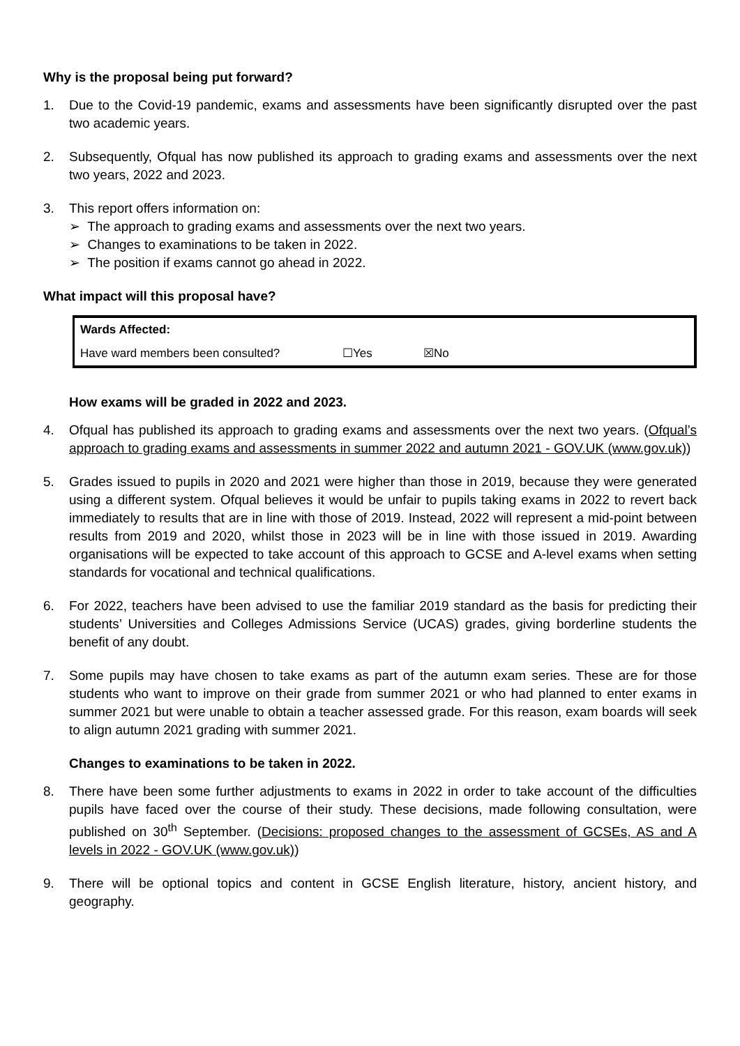Why is the proposal being put forward?
1. Due to the Covid-19 pandemic, exams and assessments have been significantly disrupted over the past two academic years.
2. Subsequently, Ofqual has now published its approach to grading exams and assessments over the next two years, 2022 and 2023.
3. This report offers information on:
➢ The approach to grading exams and assessments over the next two years.
➢ Changes to examinations to be taken in 2022.
➢ The position if exams cannot go ahead in 2022.
What impact will this proposal have?
| Wards Affected: | | |
| Have ward members been consulted? | ☐Yes | ☒No |
How exams will be graded in 2022 and 2023.
4. Ofqual has published its approach to grading exams and assessments over the next two years. (Ofqual’s approach to grading exams and assessments in summer 2022 and autumn 2021 - GOV.UK (www.gov.uk))
5. Grades issued to pupils in 2020 and 2021 were higher than those in 2019, because they were generated using a different system. Ofqual believes it would be unfair to pupils taking exams in 2022 to revert back immediately to results that are in line with those of 2019. Instead, 2022 will represent a mid-point between results from 2019 and 2020, whilst those in 2023 will be in line with those issued in 2019. Awarding organisations will be expected to take account of this approach to GCSE and A-level exams when setting standards for vocational and technical qualifications.
6. For 2022, teachers have been advised to use the familiar 2019 standard as the basis for predicting their students’ Universities and Colleges Admissions Service (UCAS) grades, giving borderline students the benefit of any doubt.
7. Some pupils may have chosen to take exams as part of the autumn exam series. These are for those students who want to improve on their grade from summer 2021 or who had planned to enter exams in summer 2021 but were unable to obtain a teacher assessed grade. For this reason, exam boards will seek to align autumn 2021 grading with summer 2021.
Changes to examinations to be taken in 2022.
8. There have been some further adjustments to exams in 2022 in order to take account of the difficulties pupils have faced over the course of their study. These decisions, made following consultation, were published on 30<sup>th</sup> September. (Decisions: proposed changes to the assessment of GCSEs, AS and A levels in 2022 - GOV.UK (www.gov.uk))
9. There will be optional topics and content in GCSE English literature, history, ancient history, and geography.